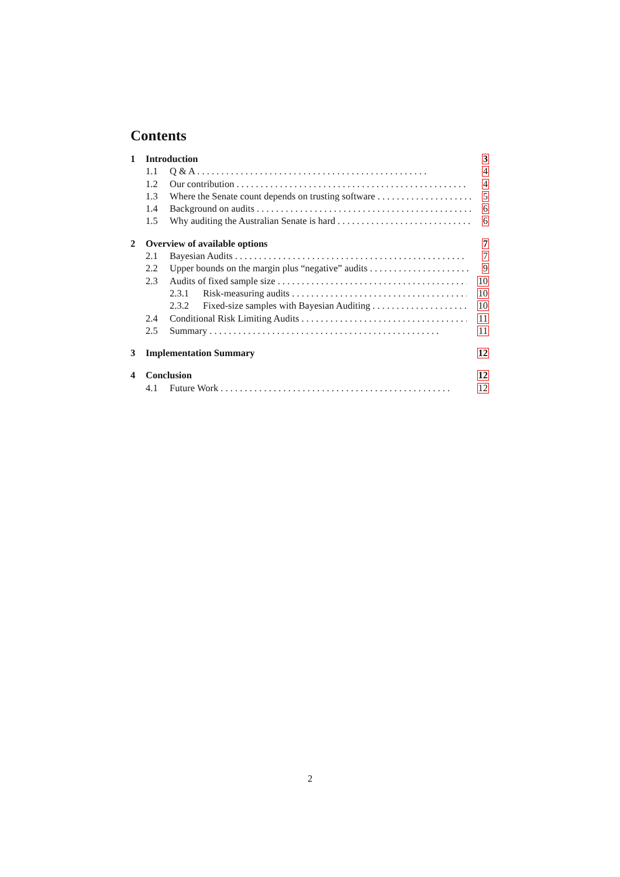Contents
1 Introduction 3
1.1 Q & A 4
1.2 Our contribution 4
1.3 Where the Senate count depends on trusting software 5
1.4 Background on audits 6
1.5 Why auditing the Australian Senate is hard 6
2 Overview of available options 7
2.1 Bayesian Audits 7
2.2 Upper bounds on the margin plus “negative” audits 9
2.3 Audits of fixed sample size 10
2.3.1 Risk-measuring audits 10
2.3.2 Fixed-size samples with Bayesian Auditing 10
2.4 Conditional Risk Limiting Audits 11
2.5 Summary 11
3 Implementation Summary 12
4 Conclusion 12
4.1 Future Work 12
2